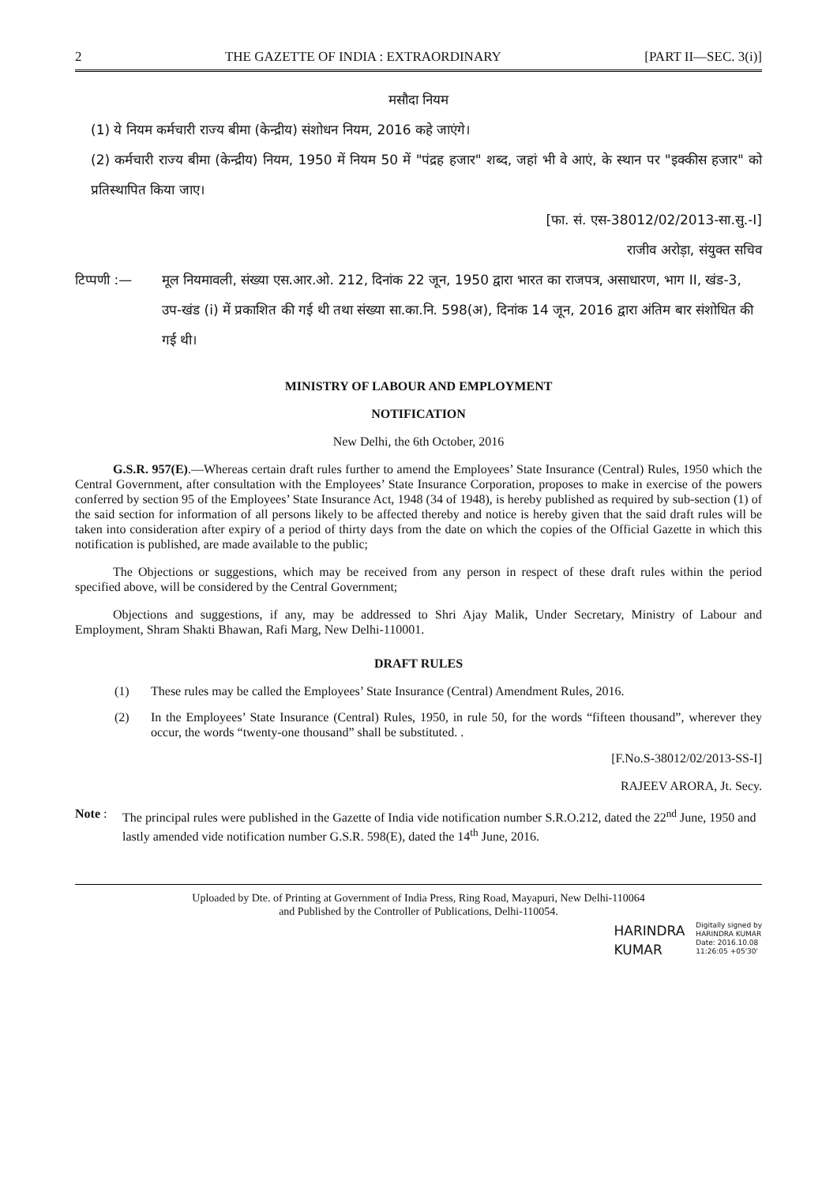2 THE GAZETTE OF INDIA : EXTRAORDINARY [PART II—SEC. 3(i)]
मसौदा नियम
(1) ये नियम कर्मचारी राज्य बीमा (केन्द्रीय) संशोधन नियम, 2016 कहे जाएंगे।
(2) कर्मचारी राज्य बीमा (केन्द्रीय) नियम, 1950 में नियम 50 में "पंद्रह हजार" शब्द, जहां भी वे आएं, के स्थान पर "इक्कीस हजार" को प्रतिस्थापित किया जाए।
[फा. सं. एस-38012/02/2013-सा.सु.-I]
राजीव अरोड़ा, संयुक्त सचिव
टिप्पणी :— मूल नियमावली, संख्या एस.आर.ओ. 212, दिनांक 22 जून, 1950 द्वारा भारत का राजपत्र, असाधारण, भाग II, खंड-3, उप-खंड (i) में प्रकाशित की गई थी तथा संख्या सा.का.नि. 598(अ), दिनांक 14 जून, 2016 द्वारा अंतिम बार संशोधित की गई थी।
MINISTRY OF LABOUR AND EMPLOYMENT
NOTIFICATION
New Delhi, the 6th October, 2016
G.S.R. 957(E).—Whereas certain draft rules further to amend the Employees’ State Insurance (Central) Rules, 1950 which the Central Government, after consultation with the Employees’ State Insurance Corporation, proposes to make in exercise of the powers conferred by section 95 of the Employees’ State Insurance Act, 1948 (34 of 1948), is hereby published as required by sub-section (1) of the said section for information of all persons likely to be affected thereby and notice is hereby given that the said draft rules will be taken into consideration after expiry of a period of thirty days from the date on which the copies of the Official Gazette in which this notification is published, are made available to the public;
The Objections or suggestions, which may be received from any person in respect of these draft rules within the period specified above, will be considered by the Central Government;
Objections and suggestions, if any, may be addressed to Shri Ajay Malik, Under Secretary, Ministry of Labour and Employment, Shram Shakti Bhawan, Rafi Marg, New Delhi-110001.
DRAFT RULES
(1) These rules may be called the Employees’ State Insurance (Central) Amendment Rules, 2016.
(2) In the Employees’ State Insurance (Central) Rules, 1950, in rule 50, for the words “fifteen thousand”, wherever they occur, the words “twenty-one thousand” shall be substituted. .
[F.No.S-38012/02/2013-SS-I]
RAJEEV ARORA, Jt. Secy.
Note : The principal rules were published in the Gazette of India vide notification number S.R.O.212, dated the 22<sup>nd</sup> June, 1950 and lastly amended vide notification number G.S.R. 598(E), dated the 14<sup>th</sup> June, 2016.
Uploaded by Dte. of Printing at Government of India Press, Ring Road, Mayapuri, New Delhi-110064
and Published by the Controller of Publications, Delhi-110054.
HARINDRA
KUMAR
Digitally signed by
HARINDRA KUMAR
Date: 2016.10.08
11:26:05 +05'30'